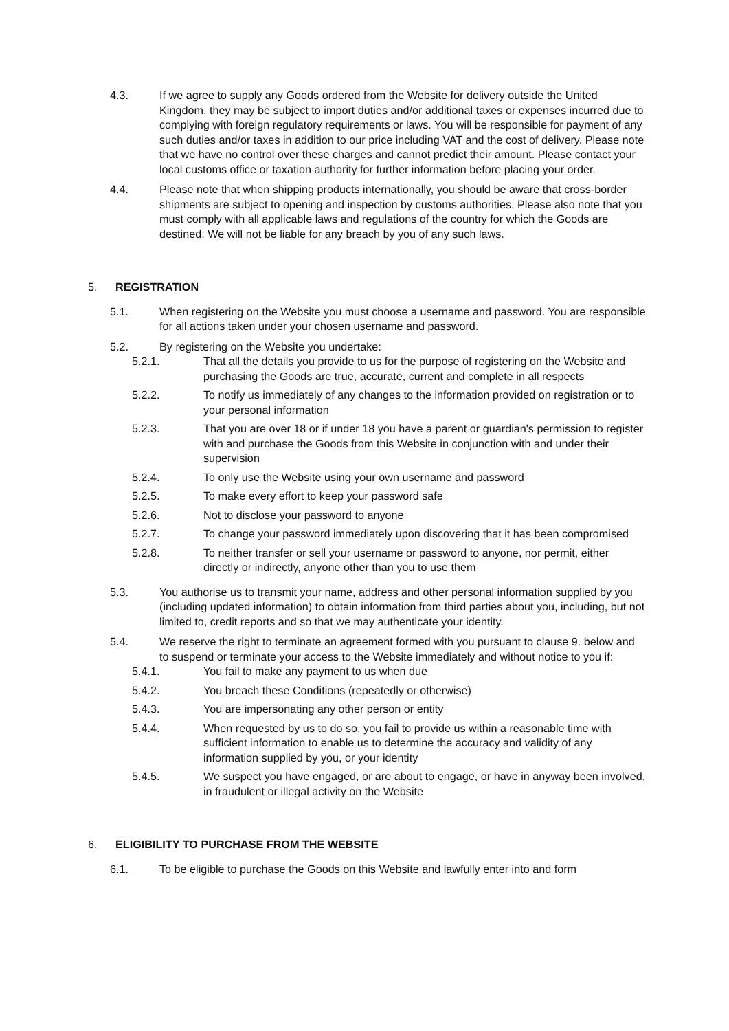4.3. If we agree to supply any Goods ordered from the Website for delivery outside the United Kingdom, they may be subject to import duties and/or additional taxes or expenses incurred due to complying with foreign regulatory requirements or laws. You will be responsible for payment of any such duties and/or taxes in addition to our price including VAT and the cost of delivery. Please note that we have no control over these charges and cannot predict their amount. Please contact your local customs office or taxation authority for further information before placing your order.
4.4. Please note that when shipping products internationally, you should be aware that cross-border shipments are subject to opening and inspection by customs authorities. Please also note that you must comply with all applicable laws and regulations of the country for which the Goods are destined. We will not be liable for any breach by you of any such laws.
5. REGISTRATION
5.1. When registering on the Website you must choose a username and password. You are responsible for all actions taken under your chosen username and password.
5.2. By registering on the Website you undertake:
5.2.1. That all the details you provide to us for the purpose of registering on the Website and purchasing the Goods are true, accurate, current and complete in all respects
5.2.2. To notify us immediately of any changes to the information provided on registration or to your personal information
5.2.3. That you are over 18 or if under 18 you have a parent or guardian's permission to register with and purchase the Goods from this Website in conjunction with and under their supervision
5.2.4. To only use the Website using your own username and password
5.2.5. To make every effort to keep your password safe
5.2.6. Not to disclose your password to anyone
5.2.7. To change your password immediately upon discovering that it has been compromised
5.2.8. To neither transfer or sell your username or password to anyone, nor permit, either directly or indirectly, anyone other than you to use them
5.3. You authorise us to transmit your name, address and other personal information supplied by you (including updated information) to obtain information from third parties about you, including, but not limited to, credit reports and so that we may authenticate your identity.
5.4. We reserve the right to terminate an agreement formed with you pursuant to clause 9. below and to suspend or terminate your access to the Website immediately and without notice to you if:
5.4.1. You fail to make any payment to us when due
5.4.2. You breach these Conditions (repeatedly or otherwise)
5.4.3. You are impersonating any other person or entity
5.4.4. When requested by us to do so, you fail to provide us within a reasonable time with sufficient information to enable us to determine the accuracy and validity of any information supplied by you, or your identity
5.4.5. We suspect you have engaged, or are about to engage, or have in anyway been involved, in fraudulent or illegal activity on the Website
6. ELIGIBILITY TO PURCHASE FROM THE WEBSITE
6.1. To be eligible to purchase the Goods on this Website and lawfully enter into and form